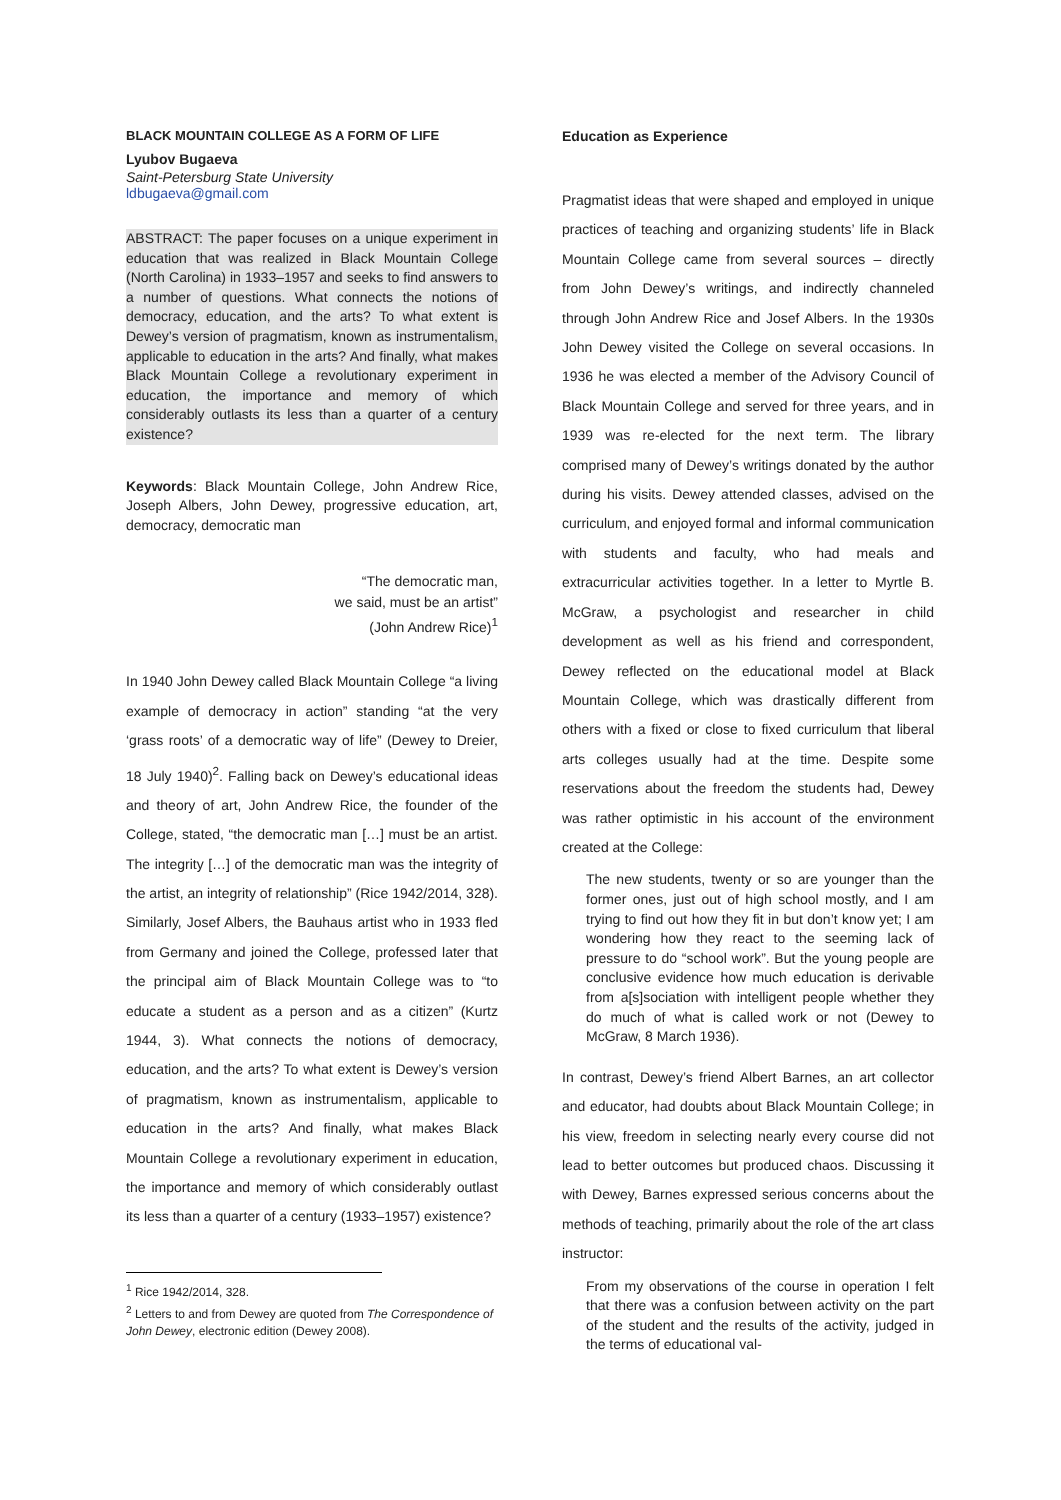BLACK MOUNTAIN COLLEGE AS A FORM OF LIFE
Lyubov Bugaeva
Saint-Petersburg State University
ldbugaeva@gmail.com
ABSTRACT: The paper focuses on a unique experiment in education that was realized in Black Mountain College (North Carolina) in 1933–1957 and seeks to find answers to a number of questions. What connects the notions of democracy, education, and the arts? To what extent is Dewey’s version of pragmatism, known as instrumentalism, applicable to education in the arts? And finally, what makes Black Mountain College a revolutionary experiment in education, the importance and memory of which considerably outlasts its less than a quarter of a century existence?
Keywords: Black Mountain College, John Andrew Rice, Joseph Albers, John Dewey, progressive education, art, democracy, democratic man
“The democratic man,
we said, must be an artist”
(John Andrew Rice)<sup>1</sup>
In 1940 John Dewey called Black Mountain College “a living example of democracy in action” standing “at the very ‘grass roots’ of a democratic way of life” (Dewey to Dreier, 18 July 1940)<sup>2</sup>. Falling back on Dewey’s educational ideas and theory of art, John Andrew Rice, the founder of the College, stated, “the democratic man […] must be an artist. The integrity […] of the democratic man was the integrity of the artist, an integrity of relationship” (Rice 1942/2014, 328). Similarly, Josef Albers, the Bauhaus artist who in 1933 fled from Germany and joined the College, professed later that the principal aim of Black Mountain College was to “to educate a student as a person and as a citizen” (Kurtz 1944, 3). What connects the notions of democracy, education, and the arts? To what extent is Dewey’s version of pragmatism, known as instrumentalism, applicable to education in the arts? And finally, what makes Black Mountain College a revolutionary experiment in education, the importance and memory of which considerably outlast its less than a quarter of a century (1933–1957) existence?
<sup>1</sup> Rice 1942/2014, 328.
<sup>2</sup> Letters to and from Dewey are quoted from The Correspondence of John Dewey, electronic edition (Dewey 2008).
Education as Experience
Pragmatist ideas that were shaped and employed in unique practices of teaching and organizing students’ life in Black Mountain College came from several sources – directly from John Dewey’s writings, and indirectly channeled through John Andrew Rice and Josef Albers. In the 1930s John Dewey visited the College on several occasions. In 1936 he was elected a member of the Advisory Council of Black Mountain College and served for three years, and in 1939 was re-elected for the next term. The library comprised many of Dewey’s writings donated by the author during his visits. Dewey attended classes, advised on the curriculum, and enjoyed formal and informal communication with students and faculty, who had meals and extracurricular activities together. In a letter to Myrtle B. McGraw, a psychologist and researcher in child development as well as his friend and correspondent, Dewey reflected on the educational model at Black Mountain College, which was drastically different from others with a fixed or close to fixed curriculum that liberal arts colleges usually had at the time. Despite some reservations about the freedom the students had, Dewey was rather optimistic in his account of the environment created at the College:
The new students, twenty or so are younger than the former ones, just out of high school mostly, and I am trying to find out how they fit in but don’t know yet; I am wondering how they react to the seeming lack of pressure to do “school work”. But the young people are conclusive evidence how much education is derivable from a[s]sociation with intelligent people whether they do much of what is called work or not (Dewey to McGraw, 8 March 1936).
In contrast, Dewey’s friend Albert Barnes, an art collector and educator, had doubts about Black Mountain College; in his view, freedom in selecting nearly every course did not lead to better outcomes but produced chaos. Discussing it with Dewey, Barnes expressed serious concerns about the methods of teaching, primarily about the role of the art class instructor:
From my observations of the course in operation I felt that there was a confusion between activity on the part of the student and the results of the activity, judged in the terms of educational val-